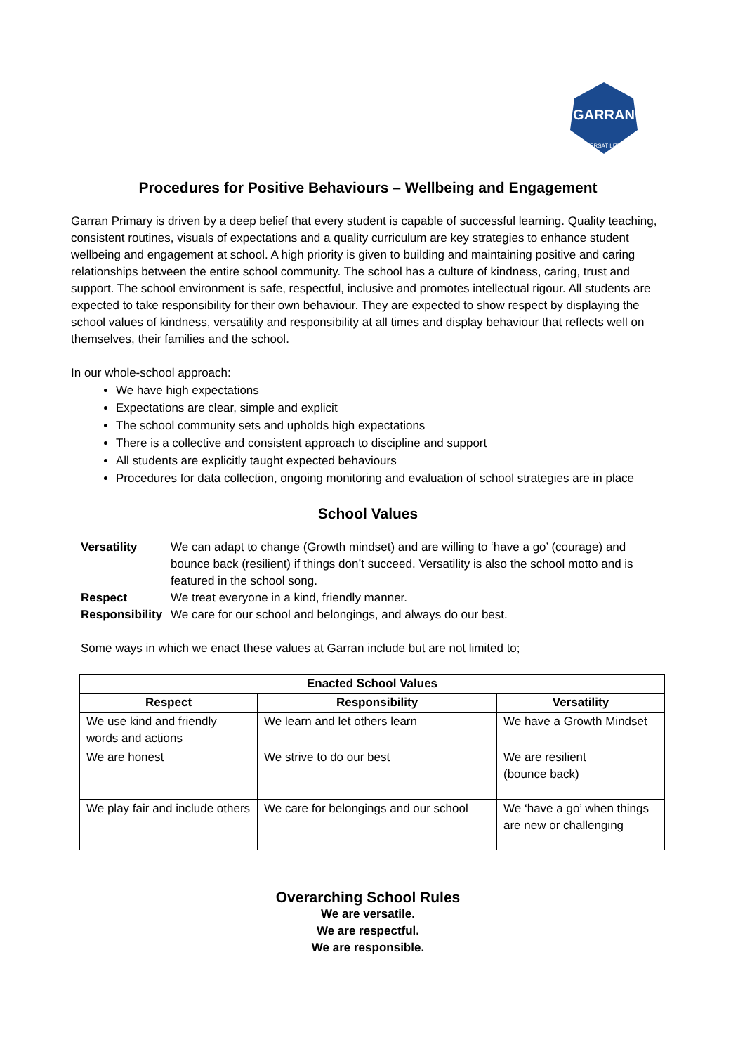GARRAN
VERSATILITY
Procedures for Positive Behaviours – Wellbeing and Engagement
Garran Primary is driven by a deep belief that every student is capable of successful learning. Quality teaching, consistent routines, visuals of expectations and a quality curriculum are key strategies to enhance student wellbeing and engagement at school. A high priority is given to building and maintaining positive and caring relationships between the entire school community. The school has a culture of kindness, caring, trust and support. The school environment is safe, respectful, inclusive and promotes intellectual rigour. All students are expected to take responsibility for their own behaviour. They are expected to show respect by displaying the school values of kindness, versatility and responsibility at all times and display behaviour that reflects well on themselves, their families and the school.
In our whole-school approach:
We have high expectations
Expectations are clear, simple and explicit
The school community sets and upholds high expectations
There is a collective and consistent approach to discipline and support
All students are explicitly taught expected behaviours
Procedures for data collection, ongoing monitoring and evaluation of school strategies are in place
School Values
Versatility We can adapt to change (Growth mindset) and are willing to ‘have a go’ (courage) and bounce back (resilient) if things don’t succeed. Versatility is also the school motto and is featured in the school song.
Respect We treat everyone in a kind, friendly manner.
Responsibility We care for our school and belongings, and always do our best.
Some ways in which we enact these values at Garran include but are not limited to;
| Enacted School Values | | |
| --- | --- | --- |
| Respect | Responsibility | Versatility |
| We use kind and friendly words and actions | We learn and let others learn | We have a Growth Mindset |
| We are honest | We strive to do our best | We are resilient (bounce back) |
| We play fair and include others | We care for belongings and our school | We ‘have a go’ when things are new or challenging |
Overarching School Rules
We are versatile.
We are respectful.
We are responsible.